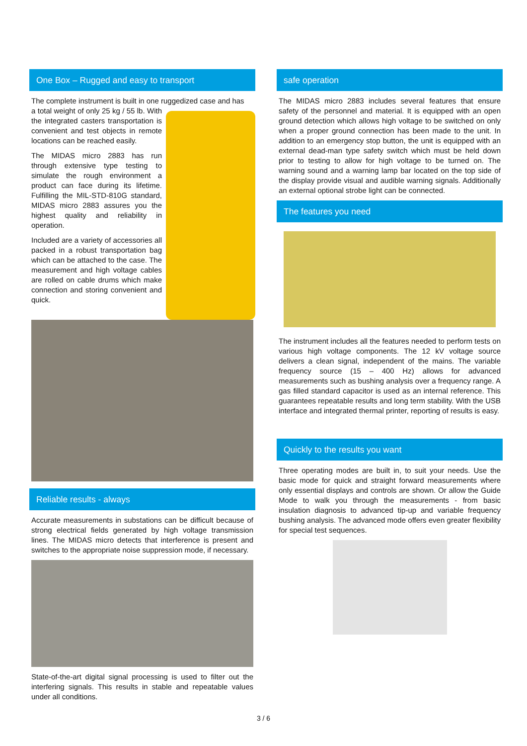One Box – Rugged and easy to transport
The complete instrument is built in one ruggedized case and has
a total weight of only 25 kg / 55 lb. With the integrated casters transportation is convenient and test objects in remote locations can be reached easily.
The MIDAS micro 2883 has run through extensive type testing to simulate the rough environment a product can face during its lifetime. Fulfilling the MIL-STD-810G standard, MIDAS micro 2883 assures you the highest quality and reliability in operation.
Included are a variety of accessories all packed in a robust transportation bag which can be attached to the case. The measurement and high voltage cables are rolled on cable drums which make connection and storing convenient and quick.
Reliable results - always
Accurate measurements in substations can be difficult because of strong electrical fields generated by high voltage transmission lines. The MIDAS micro detects that interference is present and switches to the appropriate noise suppression mode, if necessary.
State-of-the-art digital signal processing is used to filter out the interfering signals. This results in stable and repeatable values under all conditions.
safe operation
The MIDAS micro 2883 includes several features that ensure safety of the personnel and material. It is equipped with an open ground detection which allows high voltage to be switched on only when a proper ground connection has been made to the unit. In addition to an emergency stop button, the unit is equipped with an external dead-man type safety switch which must be held down prior to testing to allow for high voltage to be turned on. The warning sound and a warning lamp bar located on the top side of the display provide visual and audible warning signals. Additionally an external optional strobe light can be connected.
The features you need
The instrument includes all the features needed to perform tests on various high voltage components. The 12 kV voltage source delivers a clean signal, independent of the mains. The variable frequency source (15 – 400 Hz) allows for advanced measurements such as bushing analysis over a frequency range. A gas filled standard capacitor is used as an internal reference. This guarantees repeatable results and long term stability. With the USB interface and integrated thermal printer, reporting of results is easy.
Quickly to the results you want
Three operating modes are built in, to suit your needs. Use the basic mode for quick and straight forward measurements where only essential displays and controls are shown. Or allow the Guide Mode to walk you through the measurements - from basic insulation diagnosis to advanced tip-up and variable frequency bushing analysis. The advanced mode offers even greater flexibility for special test sequences.
3 / 6